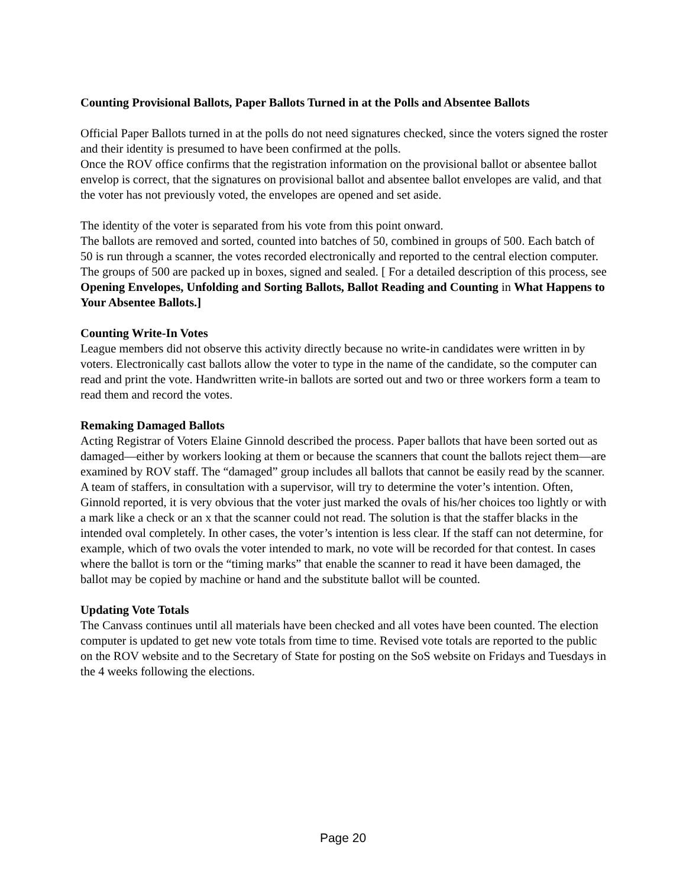Counting Provisional Ballots, Paper Ballots Turned in at the Polls and Absentee Ballots
Official Paper Ballots turned in at the polls do not need signatures checked, since the voters signed the roster and their identity is presumed to have been confirmed at the polls.
Once the ROV office confirms that the registration information on the provisional ballot or absentee ballot envelop is correct, that the signatures on provisional ballot and absentee ballot envelopes are valid, and that the voter has not previously voted, the envelopes are opened and set aside.
The identity of the voter is separated from his vote from this point onward.
The ballots are removed and sorted, counted into batches of 50, combined in groups of 500. Each batch of 50 is run through a scanner, the votes recorded electronically and reported to the central election computer. The groups of 500 are packed up in boxes, signed and sealed. [ For a detailed description of this process, see Opening Envelopes, Unfolding and Sorting Ballots, Ballot Reading and Counting in What Happens to Your Absentee Ballots.]
Counting Write-In Votes
League members did not observe this activity directly because no write-in candidates were written in by voters. Electronically cast ballots allow the voter to type in the name of the candidate, so the computer can read and print the vote. Handwritten write-in ballots are sorted out and two or three workers form a team to read them and record the votes.
Remaking Damaged Ballots
Acting Registrar of Voters Elaine Ginnold described the process. Paper ballots that have been sorted out as damaged—either by workers looking at them or because the scanners that count the ballots reject them—are examined by ROV staff. The “damaged” group includes all ballots that cannot be easily read by the scanner. A team of staffers, in consultation with a supervisor, will try to determine the voter’s intention. Often, Ginnold reported, it is very obvious that the voter just marked the ovals of his/her choices too lightly or with a mark like a check or an x that the scanner could not read. The solution is that the staffer blacks in the intended oval completely. In other cases, the voter’s intention is less clear. If the staff can not determine, for example, which of two ovals the voter intended to mark, no vote will be recorded for that contest. In cases where the ballot is torn or the “timing marks” that enable the scanner to read it have been damaged, the ballot may be copied by machine or hand and the substitute ballot will be counted.
Updating Vote Totals
The Canvass continues until all materials have been checked and all votes have been counted. The election computer is updated to get new vote totals from time to time. Revised vote totals are reported to the public on the ROV website and to the Secretary of State for posting on the SoS website on Fridays and Tuesdays in the 4 weeks following the elections.
Page 20